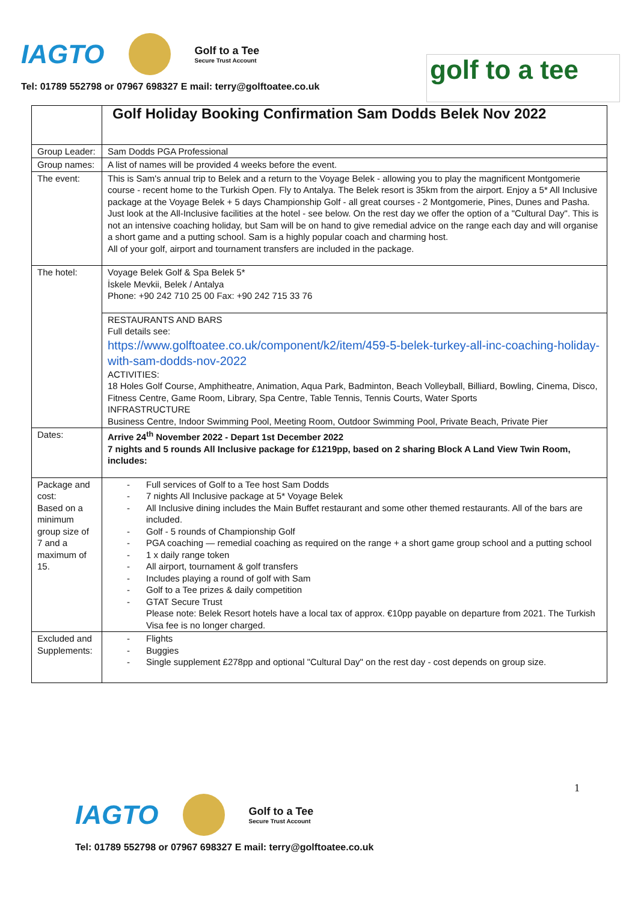IAGTO
Golf to a Tee
Secure Trust Account
Tel: 01789 552798 or 07967 698327 E mail: terry@golftoatee.co.uk
golf to a tee
| | Golf Holiday Booking Confirmation Sam Dodds Belek Nov 2022 |
| Group Leader: | Sam Dodds PGA Professional |
| Group names: | A list of names will be provided 4 weeks before the event. |
| The event: | This is Sam's annual trip to Belek and a return to the Voyage Belek - allowing you to play the magnificent Montgomerie course - recent home to the Turkish Open. Fly to Antalya. The Belek resort is 35km from the airport. Enjoy a 5* All Inclusive package at the Voyage Belek + 5 days Championship Golf - all great courses - 2 Montgomerie, Pines, Dunes and Pasha. Just look at the All-Inclusive facilities at the hotel - see below. On the rest day we offer the option of a "Cultural Day". This is not an intensive coaching holiday, but Sam will be on hand to give remedial advice on the range each day and will organise a short game and a putting school. Sam is a highly popular coach and charming host. All of your golf, airport and tournament transfers are included in the package. |
| The hotel: | Voyage Belek Golf & Spa Belek 5* İskele Mevkii, Belek / Antalya Phone: +90 242 710 25 00 Fax: +90 242 715 33 76 |
| | RESTAURANTS AND BARS Full details see: https://www.golftoatee.co.uk/component/k2/item/459-5-belek-turkey-all-inc-coaching-holiday-with-sam-dodds-nov-2022 ACTIVITIES: 18 Holes Golf Course, Amphitheatre, Animation, Aqua Park, Badminton, Beach Volleyball, Billiard, Bowling, Cinema, Disco, Fitness Centre, Game Room, Library, Spa Centre, Table Tennis, Tennis Courts, Water Sports INFRASTRUCTURE Business Centre, Indoor Swimming Pool, Meeting Room, Outdoor Swimming Pool, Private Beach, Private Pier |
| Dates: | Arrive 24<sup>th</sup> November 2022 - Depart 1st December 2022 7 nights and 5 rounds All Inclusive package for £1219pp, based on 2 sharing Block A Land View Twin Room, includes: |
| Package and cost: Based on a minimum group size of 7 and a maximum of 15. | - Full services of Golf to a Tee host Sam Dodds - 7 nights All Inclusive package at 5* Voyage Belek - All Inclusive dining includes the Main Buffet restaurant and some other themed restaurants. All of the bars are included. - Golf - 5 rounds of Championship Golf - PGA coaching — remedial coaching as required on the range + a short game group school and a putting school - 1 x daily range token - All airport, tournament & golf transfers - Includes playing a round of golf with Sam - Golf to a Tee prizes & daily competition - GTAT Secure Trust Please note: Belek Resort hotels have a local tax of approx. €10pp payable on departure from 2021. The Turkish Visa fee is no longer charged. |
| Excluded and Supplements: | - Flights - Buggies - Single supplement £278pp and optional "Cultural Day" on the rest day - cost depends on group size. |
1
IAGTO
Golf to a Tee
Secure Trust Account
Tel: 01789 552798 or 07967 698327 E mail: terry@golftoatee.co.uk